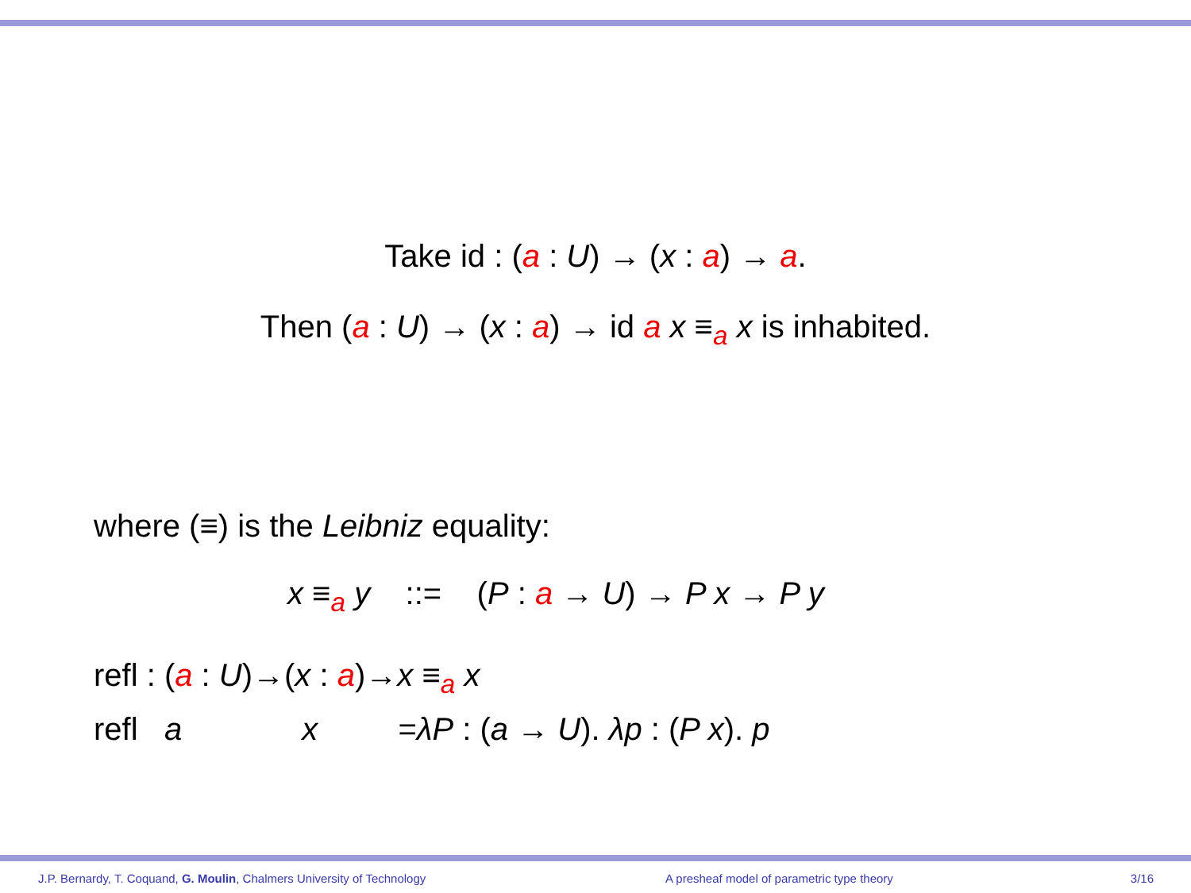Take id : (a : U) → (x : a) → a.
Then (a : U) → (x : a) → id a x ≡<sub>a</sub> x is inhabited.
where (≡) is the Leibniz equality:
x ≡<sub>a</sub> y ::= (P : a → U) → P x → P y
refl : (a : U)→(x : a)→x ≡<sub>a</sub> x
refl a x =λP : (a → U). λp : (P x). p
J.P. Bernardy, T. Coquand, G. Moulin, Chalmers University of Technology A presheaf model of parametric type theory 3/16